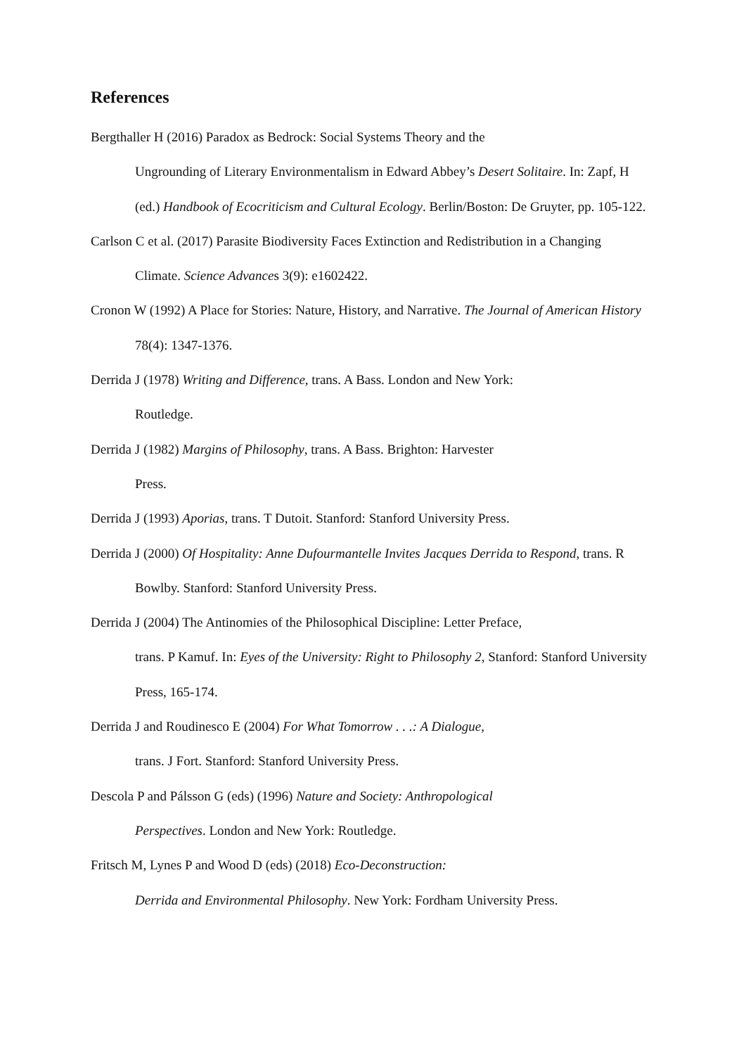References
Bergthaller H (2016) Paradox as Bedrock: Social Systems Theory and the
Ungrounding of Literary Environmentalism in Edward Abbey’s Desert Solitaire. In: Zapf, H (ed.) Handbook of Ecocriticism and Cultural Ecology. Berlin/Boston: De Gruyter, pp. 105-122.
Carlson C et al. (2017) Parasite Biodiversity Faces Extinction and Redistribution in a Changing Climate. Science Advances 3(9): e1602422.
Cronon W (1992) A Place for Stories: Nature, History, and Narrative. The Journal of American History 78(4): 1347-1376.
Derrida J (1978) Writing and Difference, trans. A Bass. London and New York:
Routledge.
Derrida J (1982) Margins of Philosophy, trans. A Bass. Brighton: Harvester
Press.
Derrida J (1993) Aporias, trans. T Dutoit. Stanford: Stanford University Press.
Derrida J (2000) Of Hospitality: Anne Dufourmantelle Invites Jacques Derrida to Respond, trans. R Bowlby. Stanford: Stanford University Press.
Derrida J (2004) The Antinomies of the Philosophical Discipline: Letter Preface,
trans. P Kamuf. In: Eyes of the University: Right to Philosophy 2, Stanford: Stanford University Press, 165-174.
Derrida J and Roudinesco E (2004) For What Tomorrow . . .: A Dialogue,
trans. J Fort. Stanford: Stanford University Press.
Descola P and Pálsson G (eds) (1996) Nature and Society: Anthropological
Perspectives. London and New York: Routledge.
Fritsch M, Lynes P and Wood D (eds) (2018) Eco-Deconstruction:
Derrida and Environmental Philosophy. New York: Fordham University Press.